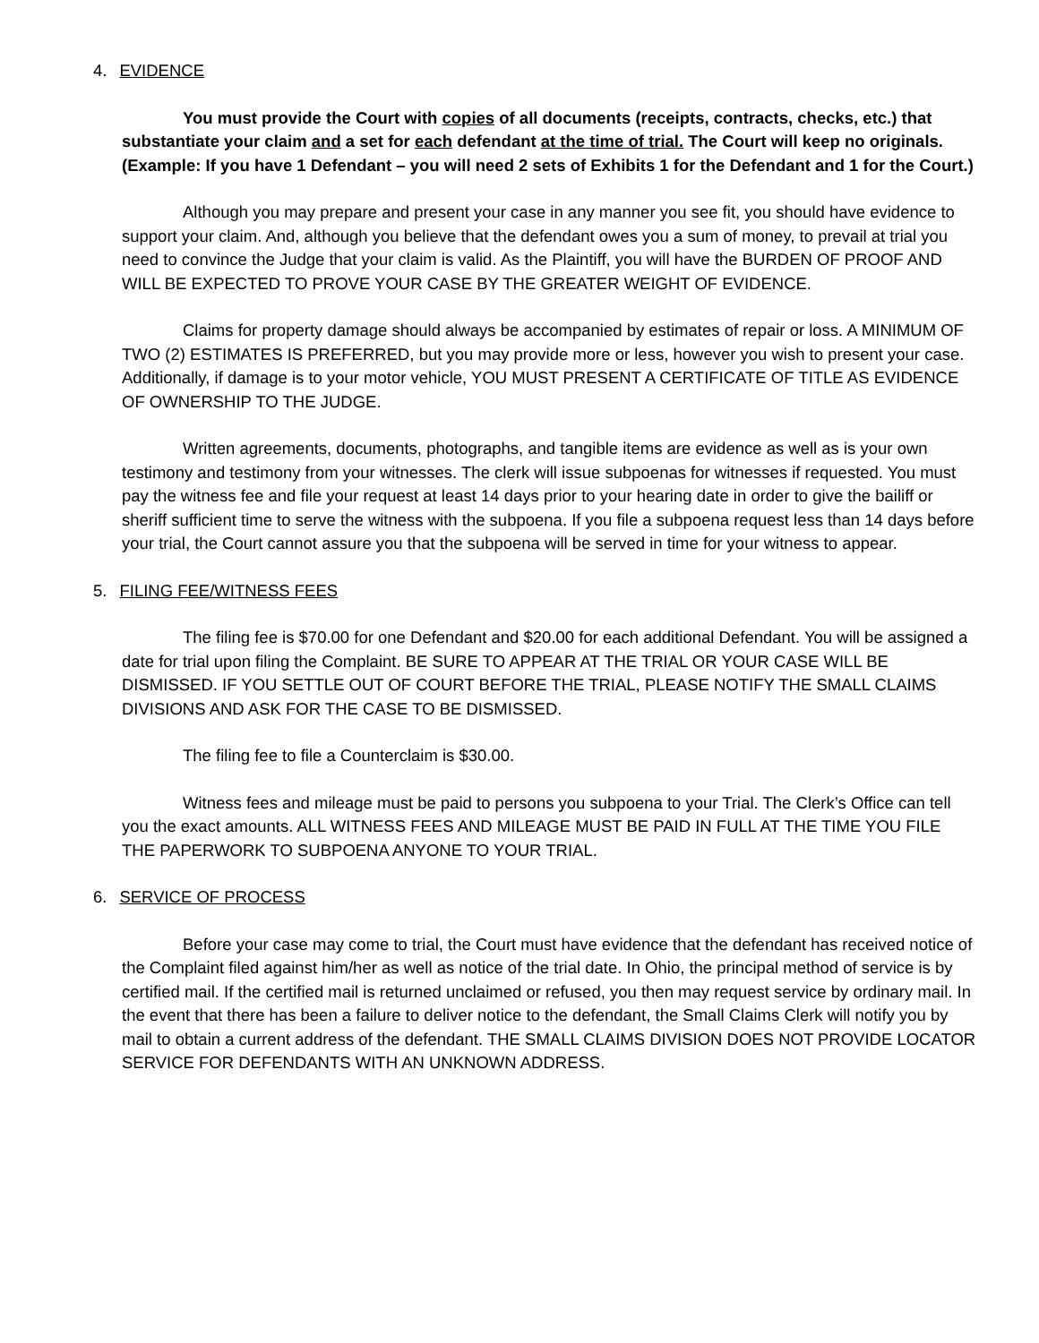4. EVIDENCE
You must provide the Court with copies of all documents (receipts, contracts, checks, etc.) that substantiate your claim and a set for each defendant at the time of trial. The Court will keep no originals. (Example: If you have 1 Defendant – you will need 2 sets of Exhibits 1 for the Defendant and 1 for the Court.)
Although you may prepare and present your case in any manner you see fit, you should have evidence to support your claim. And, although you believe that the defendant owes you a sum of money, to prevail at trial you need to convince the Judge that your claim is valid. As the Plaintiff, you will have the BURDEN OF PROOF AND WILL BE EXPECTED TO PROVE YOUR CASE BY THE GREATER WEIGHT OF EVIDENCE.
Claims for property damage should always be accompanied by estimates of repair or loss. A MINIMUM OF TWO (2) ESTIMATES IS PREFERRED, but you may provide more or less, however you wish to present your case. Additionally, if damage is to your motor vehicle, YOU MUST PRESENT A CERTIFICATE OF TITLE AS EVIDENCE OF OWNERSHIP TO THE JUDGE.
Written agreements, documents, photographs, and tangible items are evidence as well as is your own testimony and testimony from your witnesses. The clerk will issue subpoenas for witnesses if requested. You must pay the witness fee and file your request at least 14 days prior to your hearing date in order to give the bailiff or sheriff sufficient time to serve the witness with the subpoena. If you file a subpoena request less than 14 days before your trial, the Court cannot assure you that the subpoena will be served in time for your witness to appear.
5. FILING FEE/WITNESS FEES
The filing fee is $70.00 for one Defendant and $20.00 for each additional Defendant. You will be assigned a date for trial upon filing the Complaint. BE SURE TO APPEAR AT THE TRIAL OR YOUR CASE WILL BE DISMISSED. IF YOU SETTLE OUT OF COURT BEFORE THE TRIAL, PLEASE NOTIFY THE SMALL CLAIMS DIVISIONS AND ASK FOR THE CASE TO BE DISMISSED.
The filing fee to file a Counterclaim is $30.00.
Witness fees and mileage must be paid to persons you subpoena to your Trial. The Clerk’s Office can tell you the exact amounts. ALL WITNESS FEES AND MILEAGE MUST BE PAID IN FULL AT THE TIME YOU FILE THE PAPERWORK TO SUBPOENA ANYONE TO YOUR TRIAL.
6. SERVICE OF PROCESS
Before your case may come to trial, the Court must have evidence that the defendant has received notice of the Complaint filed against him/her as well as notice of the trial date. In Ohio, the principal method of service is by certified mail. If the certified mail is returned unclaimed or refused, you then may request service by ordinary mail. In the event that there has been a failure to deliver notice to the defendant, the Small Claims Clerk will notify you by mail to obtain a current address of the defendant. THE SMALL CLAIMS DIVISION DOES NOT PROVIDE LOCATOR SERVICE FOR DEFENDANTS WITH AN UNKNOWN ADDRESS.